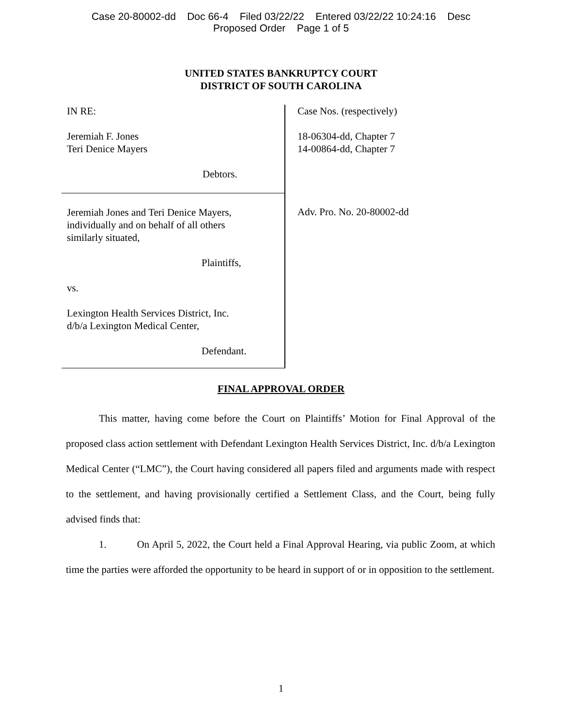Case 20-80002-dd Doc 66-4 Filed 03/22/22 Entered 03/22/22 10:24:16 Desc
Proposed Order Page 1 of 5
UNITED STATES BANKRUPTCY COURT
DISTRICT OF SOUTH CAROLINA
IN RE:
Jeremiah F. Jones
Teri Denice Mayers
Debtors.
Jeremiah Jones and Teri Denice Mayers,
individually and on behalf of all others
similarly situated,
Plaintiffs,
vs.
Lexington Health Services District, Inc.
d/b/a Lexington Medical Center,
Defendant.
Case Nos. (respectively)
18-06304-dd, Chapter 7
14-00864-dd, Chapter 7
Adv. Pro. No. 20-80002-dd
FINAL APPROVAL ORDER
This matter, having come before the Court on Plaintiffs’ Motion for Final Approval of the proposed class action settlement with Defendant Lexington Health Services District, Inc. d/b/a Lexington Medical Center (“LMC”), the Court having considered all papers filed and arguments made with respect to the settlement, and having provisionally certified a Settlement Class, and the Court, being fully advised finds that:
1. On April 5, 2022, the Court held a Final Approval Hearing, via public Zoom, at which time the parties were afforded the opportunity to be heard in support of or in opposition to the settlement.
1